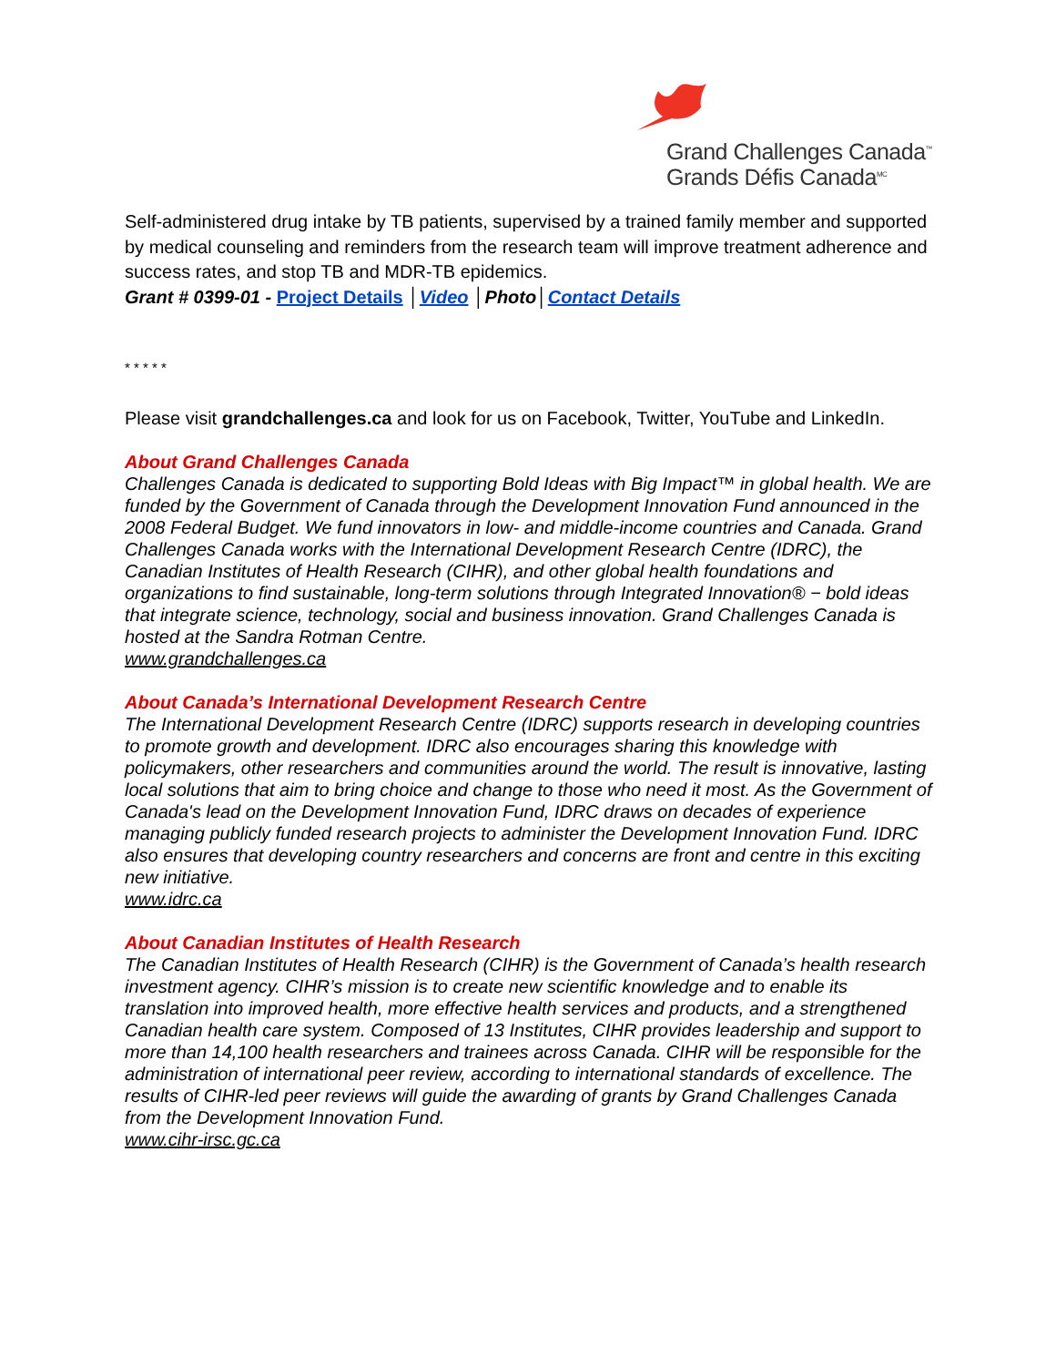Grand Challenges Canada<sup>™</sup>
Grands Défis Canada<sup>MC</sup>
Self-administered drug intake by TB patients, supervised by a trained family member and supported by medical counseling and reminders from the research team will improve treatment adherence and success rates, and stop TB and MDR-TB epidemics.
Grant # 0399-01 - Project Details │Video │Photo│Contact Details
* * * * *
Please visit grandchallenges.ca and look for us on Facebook, Twitter, YouTube and LinkedIn.
About Grand Challenges Canada
Challenges Canada is dedicated to supporting Bold Ideas with Big Impact™ in global health. We are funded by the Government of Canada through the Development Innovation Fund announced in the 2008 Federal Budget. We fund innovators in low- and middle-income countries and Canada. Grand Challenges Canada works with the International Development Research Centre (IDRC), the Canadian Institutes of Health Research (CIHR), and other global health foundations and organizations to find sustainable, long-term solutions through Integrated Innovation® − bold ideas that integrate science, technology, social and business innovation. Grand Challenges Canada is hosted at the Sandra Rotman Centre.
www.grandchallenges.ca
About Canada’s International Development Research Centre
The International Development Research Centre (IDRC) supports research in developing countries to promote growth and development. IDRC also encourages sharing this knowledge with policymakers, other researchers and communities around the world. The result is innovative, lasting local solutions that aim to bring choice and change to those who need it most. As the Government of Canada's lead on the Development Innovation Fund, IDRC draws on decades of experience managing publicly funded research projects to administer the Development Innovation Fund. IDRC also ensures that developing country researchers and concerns are front and centre in this exciting new initiative.
www.idrc.ca
About Canadian Institutes of Health Research
The Canadian Institutes of Health Research (CIHR) is the Government of Canada’s health research investment agency. CIHR’s mission is to create new scientific knowledge and to enable its translation into improved health, more effective health services and products, and a strengthened Canadian health care system. Composed of 13 Institutes, CIHR provides leadership and support to more than 14,100 health researchers and trainees across Canada. CIHR will be responsible for the administration of international peer review, according to international standards of excellence. The results of CIHR-led peer reviews will guide the awarding of grants by Grand Challenges Canada from the Development Innovation Fund.
www.cihr-irsc.gc.ca